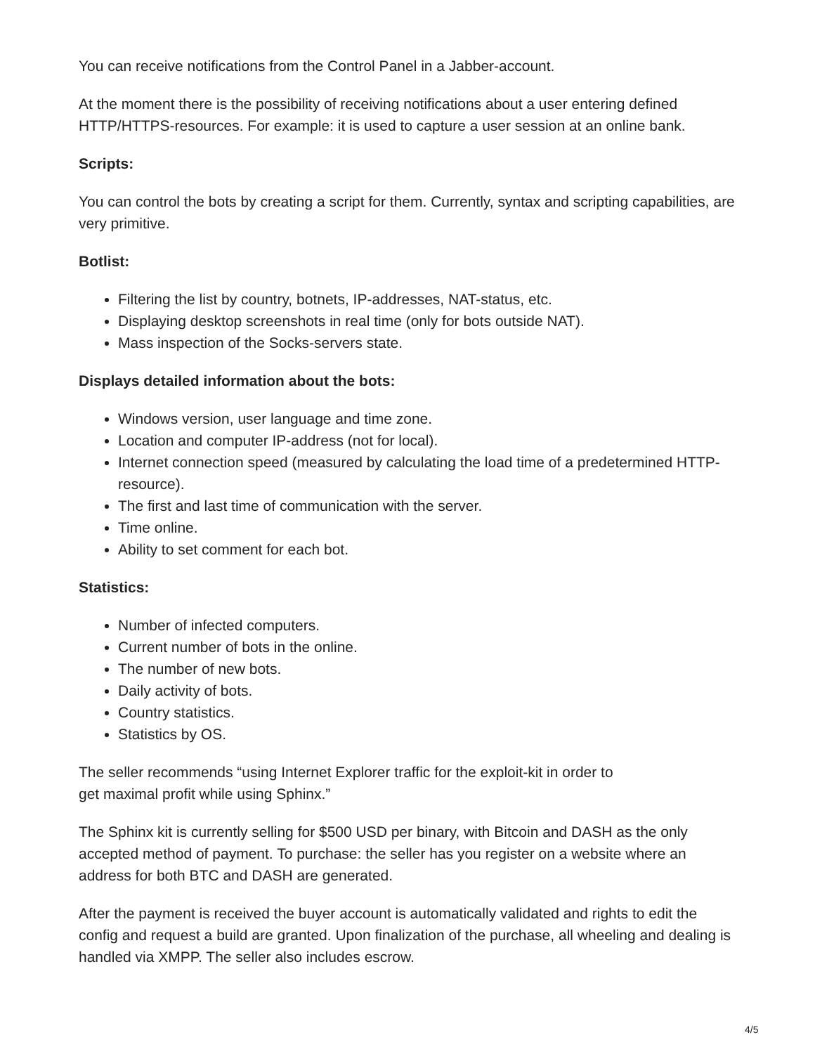You can receive notifications from the Control Panel in a Jabber-account.
At the moment there is the possibility of receiving notifications about a user entering defined HTTP/HTTPS-resources. For example: it is used to capture a user session at an online bank.
Scripts:
You can control the bots by creating a script for them. Currently, syntax and scripting capabilities, are very primitive.
Botlist:
Filtering the list by country, botnets, IP-addresses, NAT-status, etc.
Displaying desktop screenshots in real time (only for bots outside NAT).
Mass inspection of the Socks-servers state.
Displays detailed information about the bots:
Windows version, user language and time zone.
Location and computer IP-address (not for local).
Internet connection speed (measured by calculating the load time of a predetermined HTTP-resource).
The first and last time of communication with the server.
Time online.
Ability to set comment for each bot.
Statistics:
Number of infected computers.
Current number of bots in the online.
The number of new bots.
Daily activity of bots.
Country statistics.
Statistics by OS.
The seller recommends “using Internet Explorer traffic for the exploit-kit in order to
get maximal profit while using Sphinx.”
The Sphinx kit is currently selling for $500 USD per binary, with Bitcoin and DASH as the only accepted method of payment. To purchase: the seller has you register on a website where an address for both BTC and DASH are generated.
After the payment is received the buyer account is automatically validated and rights to edit the config and request a build are granted. Upon finalization of the purchase, all wheeling and dealing is handled via XMPP. The seller also includes escrow.
4/5